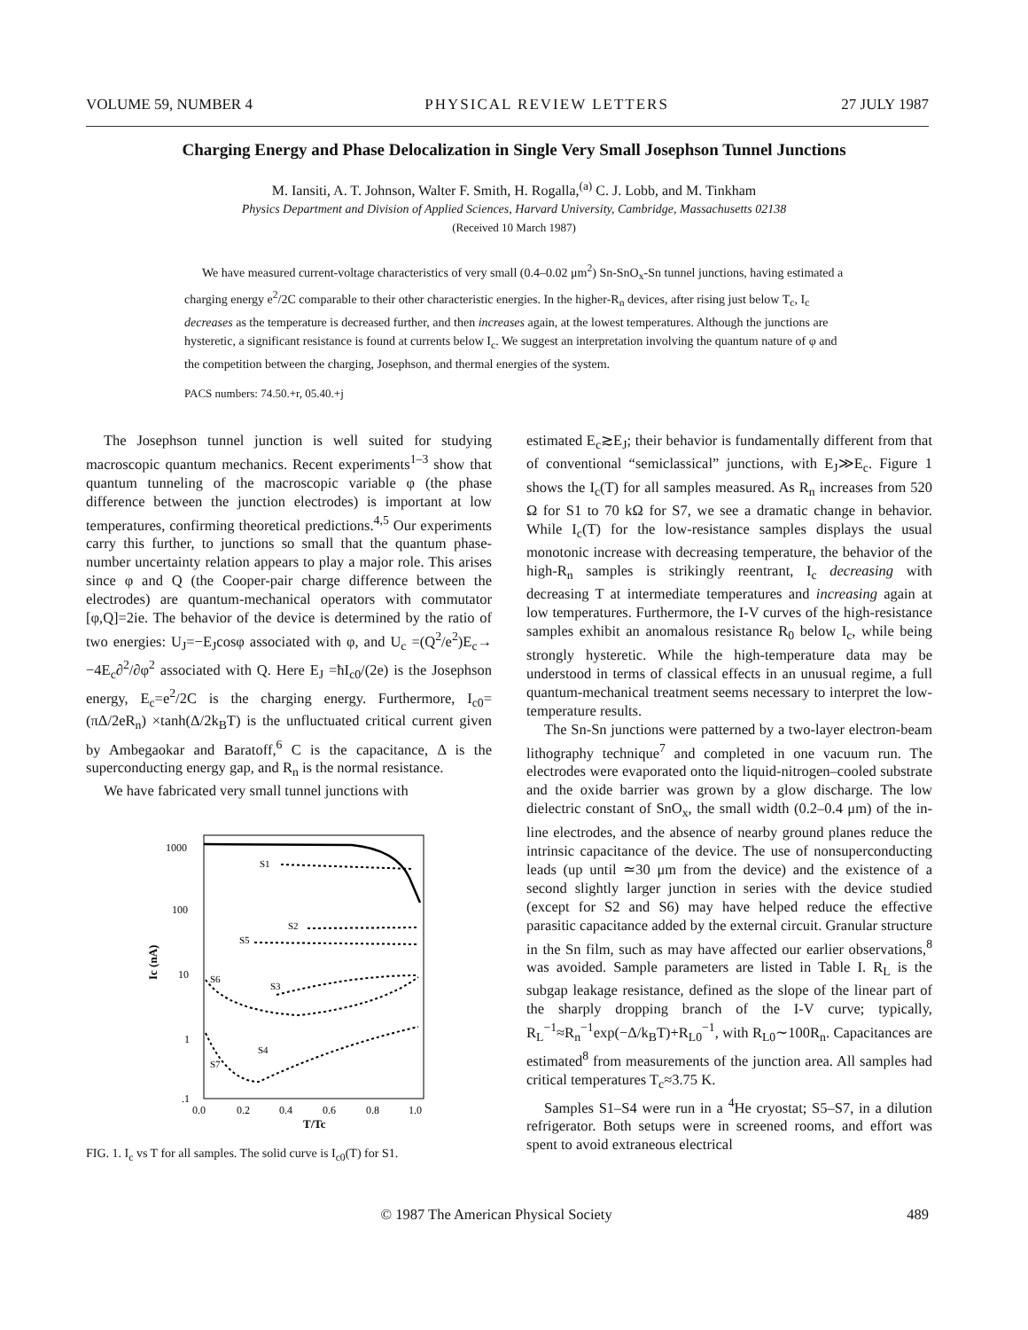VOLUME 59, NUMBER 4 PHYSICAL REVIEW LETTERS 27 JULY 1987
Charging Energy and Phase Delocalization in Single Very Small Josephson Tunnel Junctions
M. Iansiti, A. T. Johnson, Walter F. Smith, H. Rogalla,<sup>(a)</sup> C. J. Lobb, and M. Tinkham
Physics Department and Division of Applied Sciences, Harvard University, Cambridge, Massachusetts 02138
(Received 10 March 1987)
We have measured current-voltage characteristics of very small (0.4–0.02 μm<sup>2</sup>) Sn-SnO<sub>x</sub>-Sn tunnel junctions, having estimated a charging energy e<sup>2</sup>/2C comparable to their other characteristic energies. In the higher-R<sub>n</sub> devices, after rising just below T<sub>c</sub>, I<sub>c</sub> decreases as the temperature is decreased further, and then increases again, at the lowest temperatures. Although the junctions are hysteretic, a significant resistance is found at currents below I<sub>c</sub>. We suggest an interpretation involving the quantum nature of φ and the competition between the charging, Josephson, and thermal energies of the system.
PACS numbers: 74.50.+r, 05.40.+j
The Josephson tunnel junction is well suited for studying macroscopic quantum mechanics. Recent experiments<sup>1–3</sup> show that quantum tunneling of the macroscopic variable φ (the phase difference between the junction electrodes) is important at low temperatures, confirming theoretical predictions.<sup>4,5</sup> Our experiments carry this further, to junctions so small that the quantum phase-number uncertainty relation appears to play a major role. This arises since φ and Q (the Cooper-pair charge difference between the electrodes) are quantum-mechanical operators with commutator [φ,Q]=2ie. The behavior of the device is determined by the ratio of two energies: U<sub>J</sub>=−E<sub>J</sub>cosφ associated with φ, and U<sub>c</sub> =(Q<sup>2</sup>/e<sup>2</sup>)E<sub>c</sub>→ −4E<sub>c</sub>∂<sup>2</sup>/∂φ<sup>2</sup> associated with Q. Here E<sub>J</sub> =ħI<sub>c0</sub>/(2e) is the Josephson energy, E<sub>c</sub>=e<sup>2</sup>/2C is the charging energy. Furthermore, I<sub>c0</sub>=(πΔ/2eR<sub>n</sub>) ×tanh(Δ/2k<sub>B</sub>T) is the unfluctuated critical current given by Ambegaokar and Baratoff,<sup>6</sup> C is the capacitance, Δ is the superconducting energy gap, and R<sub>n</sub> is the normal resistance.
We have fabricated very small tunnel junctions with
1000
100
10
1
.1
Ic (nA)
0.0
0.2
0.4
0.6
0.8
1.0
T/Tc
S1
S2
S5
S6
S3
S4
S7
FIG. 1. I<sub>c</sub> vs T for all samples. The solid curve is I<sub>c0</sub>(T) for S1.
estimated E<sub>c</sub>≳E<sub>J</sub>; their behavior is fundamentally different from that of conventional “semiclassical” junctions, with E<sub>J</sub>≫E<sub>c</sub>. Figure 1 shows the I<sub>c</sub>(T) for all samples measured. As R<sub>n</sub> increases from 520 Ω for S1 to 70 kΩ for S7, we see a dramatic change in behavior. While I<sub>c</sub>(T) for the low-resistance samples displays the usual monotonic increase with decreasing temperature, the behavior of the high-R<sub>n</sub> samples is strikingly reentrant, I<sub>c</sub> decreasing with decreasing T at intermediate temperatures and increasing again at low temperatures. Furthermore, the I-V curves of the high-resistance samples exhibit an anomalous resistance R<sub>0</sub> below I<sub>c</sub>, while being strongly hysteretic. While the high-temperature data may be understood in terms of classical effects in an unusual regime, a full quantum-mechanical treatment seems necessary to interpret the low-temperature results.
The Sn-Sn junctions were patterned by a two-layer electron-beam lithography technique<sup>7</sup> and completed in one vacuum run. The electrodes were evaporated onto the liquid-nitrogen–cooled substrate and the oxide barrier was grown by a glow discharge. The low dielectric constant of SnO<sub>x</sub>, the small width (0.2–0.4 μm) of the in-line electrodes, and the absence of nearby ground planes reduce the intrinsic capacitance of the device. The use of nonsuperconducting leads (up until ≃30 μm from the device) and the existence of a second slightly larger junction in series with the device studied (except for S2 and S6) may have helped reduce the effective parasitic capacitance added by the external circuit. Granular structure in the Sn film, such as may have affected our earlier observations,<sup>8</sup> was avoided. Sample parameters are listed in Table I. R<sub>L</sub> is the subgap leakage resistance, defined as the slope of the linear part of the sharply dropping branch of the I-V curve; typically, R<sub>L</sub><sup>−1</sup>≈R<sub>n</sub><sup>−1</sup>exp(−Δ/k<sub>B</sub>T)+R<sub>L0</sub><sup>−1</sup>, with R<sub>L0</sub>∼100R<sub>n</sub>. Capacitances are estimated<sup>8</sup> from measurements of the junction area. All samples had critical temperatures T<sub>c</sub>≈3.75 K.
Samples S1–S4 were run in a <sup>4</sup>He cryostat; S5–S7, in a dilution refrigerator. Both setups were in screened rooms, and effort was spent to avoid extraneous electrical
© 1987 The American Physical Society 489